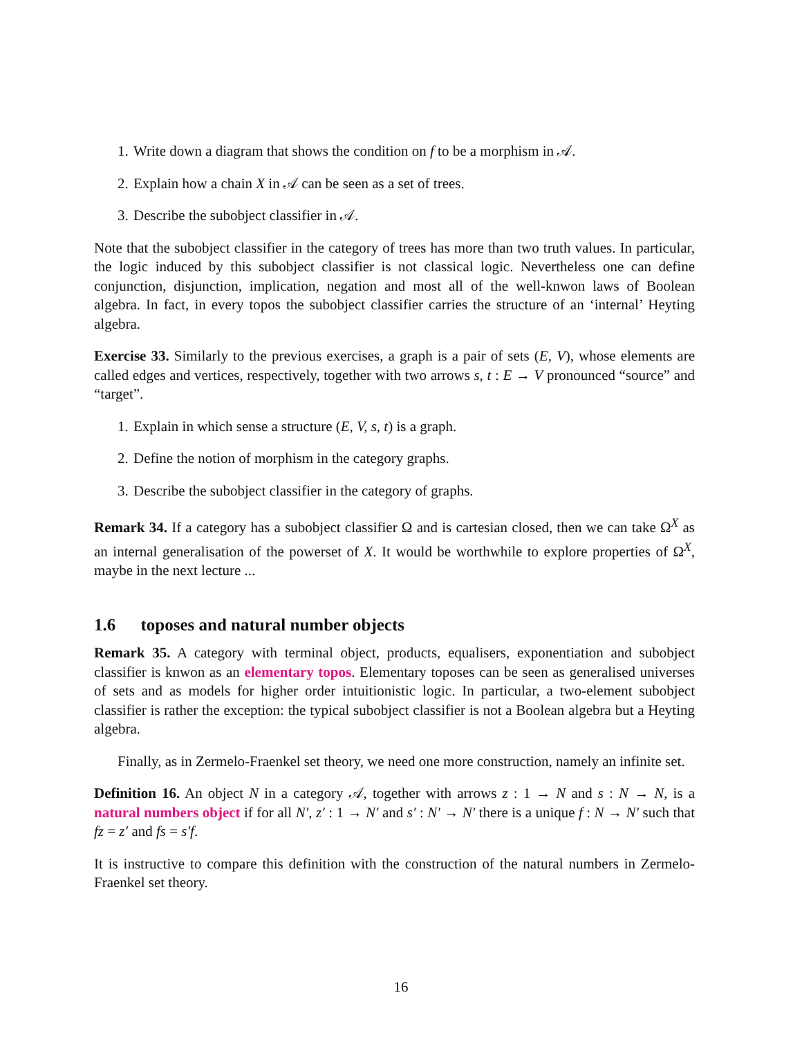1. Write down a diagram that shows the condition on f to be a morphism in 𝒜.
2. Explain how a chain X in 𝒜 can be seen as a set of trees.
3. Describe the subobject classifier in 𝒜.
Note that the subobject classifier in the category of trees has more than two truth values. In particular, the logic induced by this subobject classifier is not classical logic. Nevertheless one can define conjunction, disjunction, implication, negation and most all of the well-knwon laws of Boolean algebra. In fact, in every topos the subobject classifier carries the structure of an ‘internal’ Heyting algebra.
Exercise 33. Similarly to the previous exercises, a graph is a pair of sets (E, V), whose elements are called edges and vertices, respectively, together with two arrows s, t : E → V pronounced “source” and “target”.
1. Explain in which sense a structure (E, V, s, t) is a graph.
2. Define the notion of morphism in the category graphs.
3. Describe the subobject classifier in the category of graphs.
Remark 34. If a category has a subobject classifier Ω and is cartesian closed, then we can take Ω<sup>X</sup> as an internal generalisation of the powerset of X. It would be worthwhile to explore properties of Ω<sup>X</sup>, maybe in the next lecture ...
1.6 toposes and natural number objects
Remark 35. A category with terminal object, products, equalisers, exponentiation and subobject classifier is knwon as an elementary topos. Elementary toposes can be seen as generalised universes of sets and as models for higher order intuitionistic logic. In particular, a two-element subobject classifier is rather the exception: the typical subobject classifier is not a Boolean algebra but a Heyting algebra.
Finally, as in Zermelo-Fraenkel set theory, we need one more construction, namely an infinite set.
Definition 16. An object N in a category 𝒜, together with arrows z : 1 → N and s : N → N, is a natural numbers object if for all N′, z′ : 1 → N′ and s′ : N′ → N′ there is a unique f : N → N′ such that fz = z′ and fs = s′f.
It is instructive to compare this definition with the construction of the natural numbers in Zermelo-Fraenkel set theory.
16